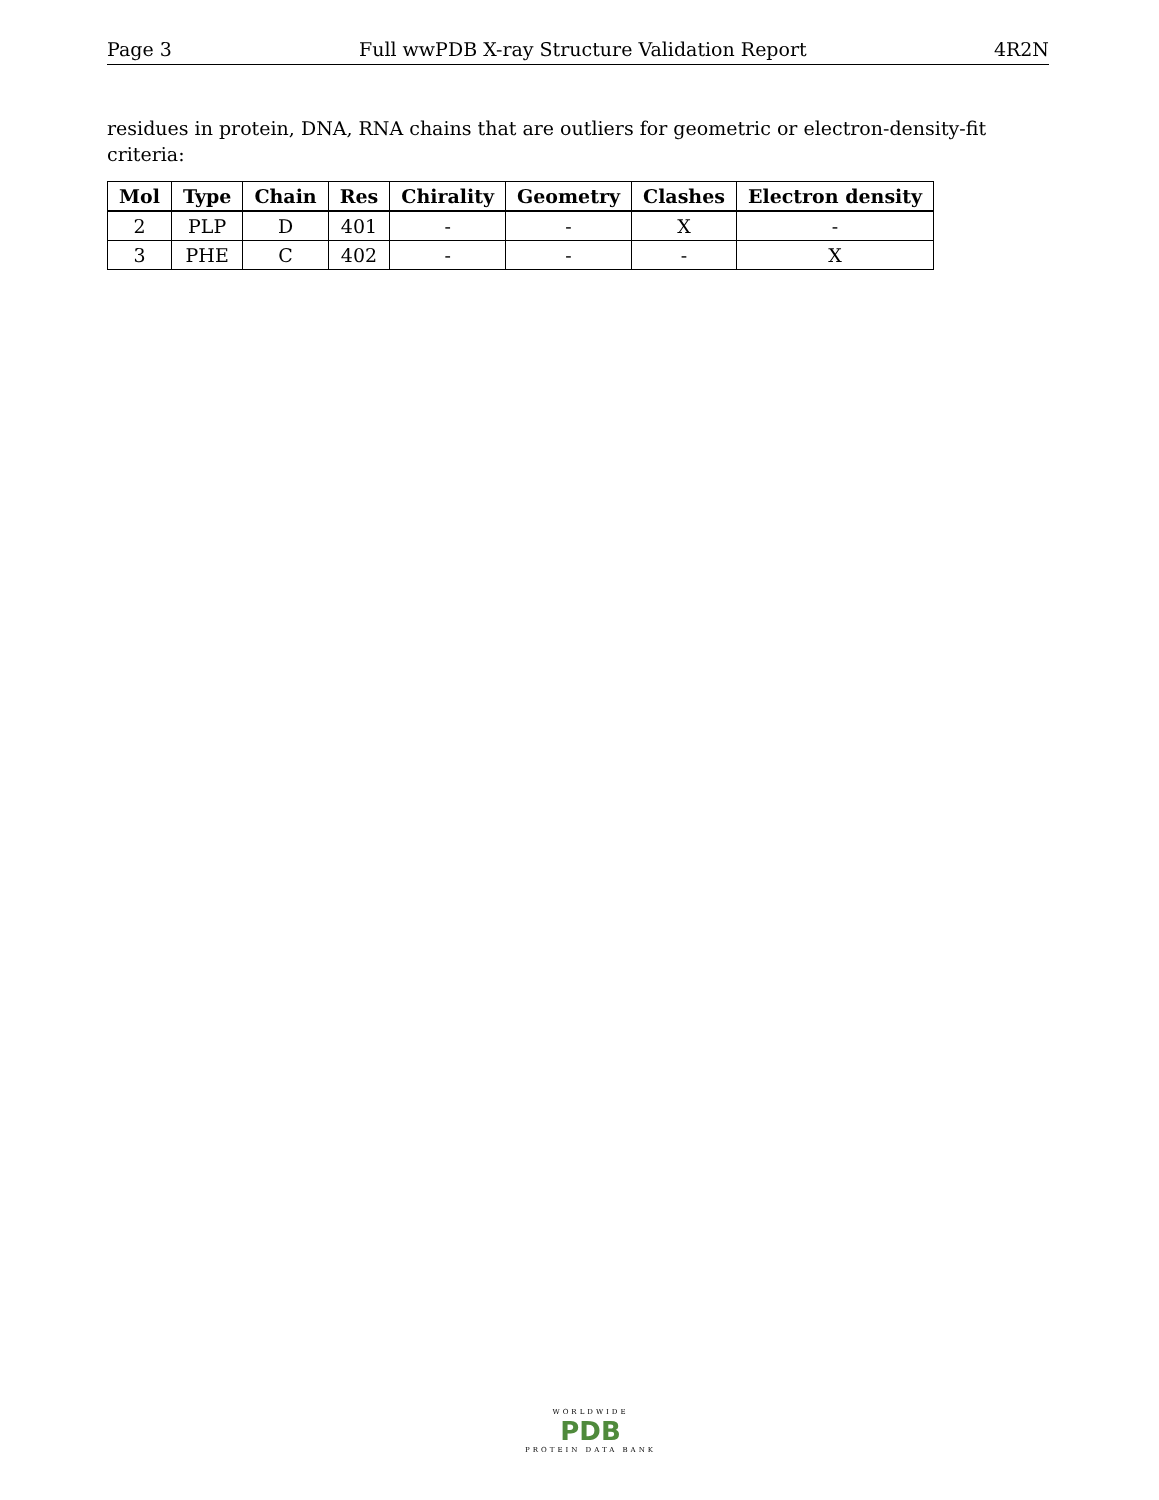Page 3 Full wwPDB X-ray Structure Validation Report 4R2N
residues in protein, DNA, RNA chains that are outliers for geometric or electron-density-fit criteria:
| Mol | Type | Chain | Res | Chirality | Geometry | Clashes | Electron density |
| --- | --- | --- | --- | --- | --- | --- | --- |
| 2 | PLP | D | 401 | - | - | X | - |
| 3 | PHE | C | 402 | - | - | - | X |
WORLDWIDE
PDB
PROTEIN DATA BANK